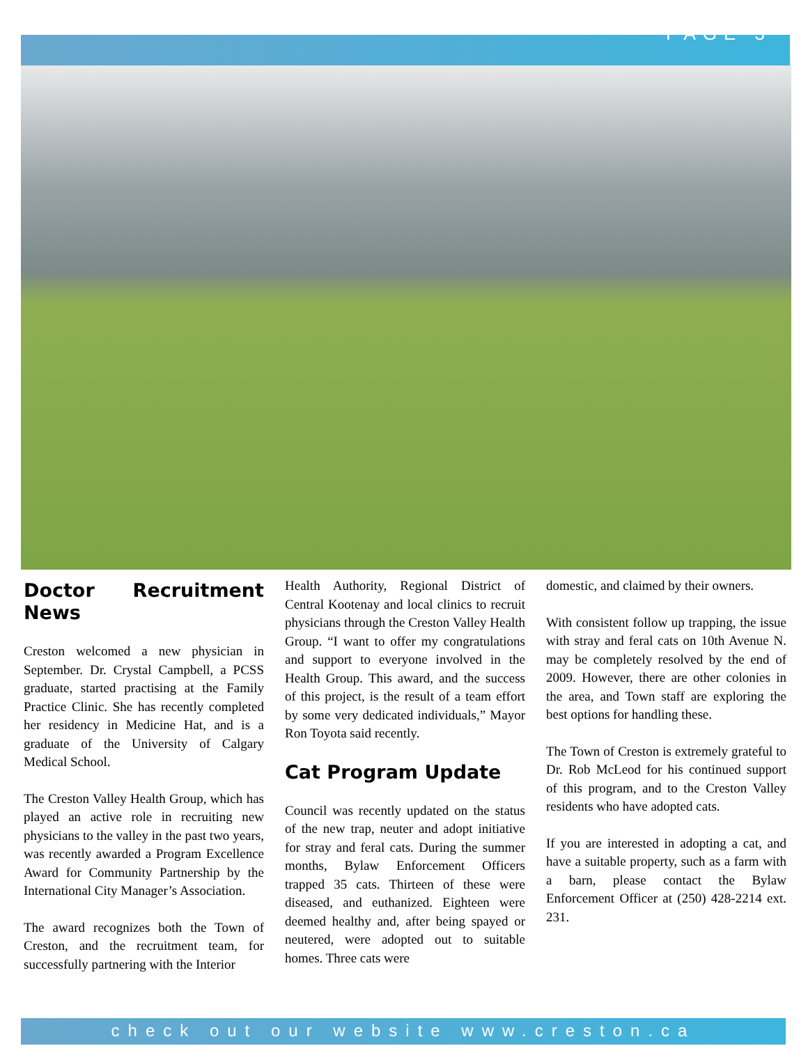PAGE 3
Doctor Recruitment News
Creston welcomed a new physician in September. Dr. Crystal Campbell, a PCSS graduate, started practising at the Family Practice Clinic. She has recently completed her residency in Medicine Hat, and is a graduate of the University of Calgary Medical School.
The Creston Valley Health Group, which has played an active role in recruiting new physicians to the valley in the past two years, was recently awarded a Program Excellence Award for Community Partnership by the International City Manager’s Association.
The award recognizes both the Town of Creston, and the recruitment team, for successfully partnering with the Interior
Health Authority, Regional District of Central Kootenay and local clinics to recruit physicians through the Creston Valley Health Group. “I want to offer my congratulations and support to everyone involved in the Health Group. This award, and the success of this project, is the result of a team effort by some very dedicated individuals,” Mayor Ron Toyota said recently.
Cat Program Update
Council was recently updated on the status of the new trap, neuter and adopt initiative for stray and feral cats. During the summer months, Bylaw Enforcement Officers trapped 35 cats. Thirteen of these were diseased, and euthanized. Eighteen were deemed healthy and, after being spayed or neutered, were adopted out to suitable homes. Three cats were
domestic, and claimed by their owners.
With consistent follow up trapping, the issue with stray and feral cats on 10th Avenue N. may be completely resolved by the end of 2009. However, there are other colonies in the area, and Town staff are exploring the best options for handling these.
The Town of Creston is extremely grateful to Dr. Rob McLeod for his continued support of this program, and to the Creston Valley residents who have adopted cats.
If you are interested in adopting a cat, and have a suitable property, such as a farm with a barn, please contact the Bylaw Enforcement Officer at (250) 428-2214 ext. 231.
check out our website www.creston.ca